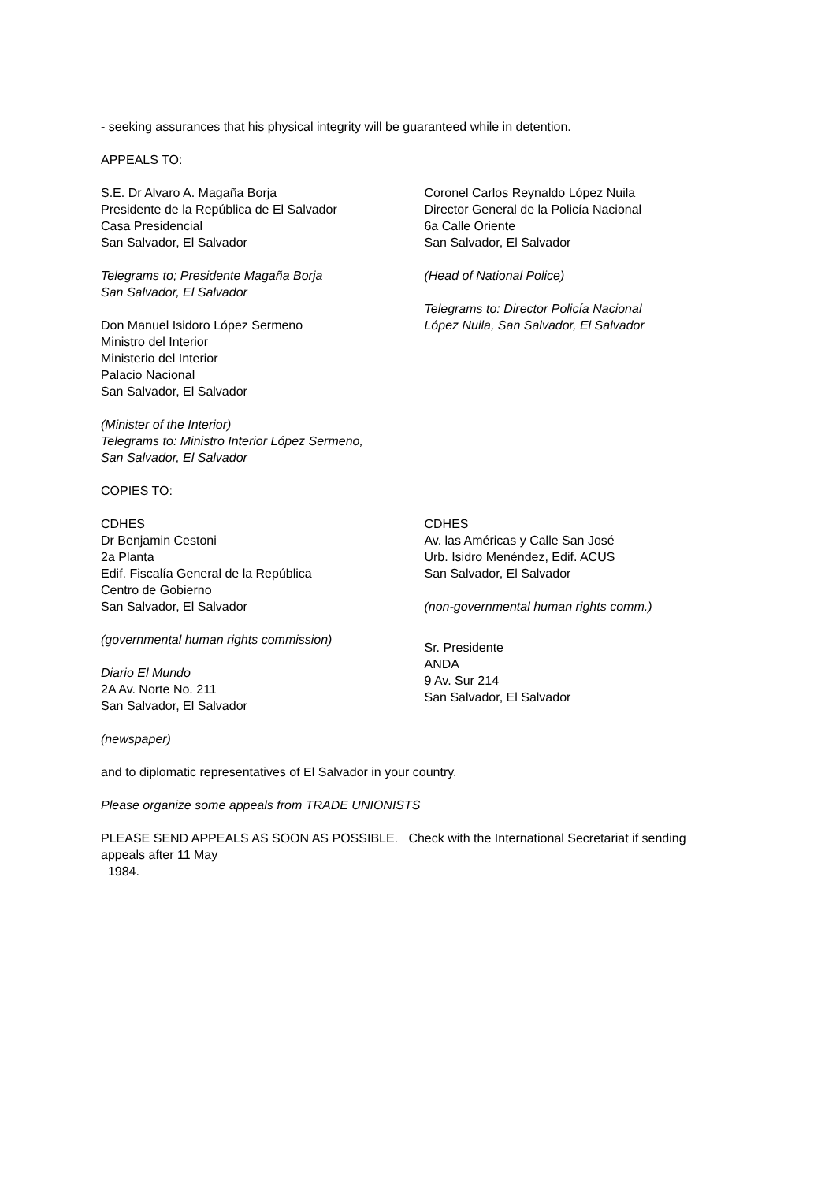- seeking assurances that his physical integrity will be guaranteed while in detention.
APPEALS TO:
S.E. Dr Alvaro A. Magaña Borja
Presidente de la República de El Salvador
Casa Presidencial
San Salvador, El Salvador
Telegrams to; Presidente Magaña Borja
San Salvador, El Salvador
Don Manuel Isidoro López Sermeno
Ministro del Interior
Ministerio del Interior
Palacio Nacional
San Salvador, El Salvador
(Minister of the Interior)
Telegrams to: Ministro Interior López Sermeno,
San Salvador, El Salvador
Coronel Carlos Reynaldo López Nuila
Director General de la Policía Nacional
6a Calle Oriente
San Salvador, El Salvador
(Head of National Police)
Telegrams to: Director Policía Nacional
López Nuila, San Salvador, El Salvador
COPIES TO:
CDHES
Dr Benjamin Cestoni
2a Planta
Edif. Fiscalía General de la República
Centro de Gobierno
San Salvador, El Salvador
(governmental human rights commission)
Diario El Mundo
2A Av. Norte No. 211
San Salvador, El Salvador
(newspaper)
CDHES
Av. las Américas y Calle San José
Urb. Isidro Menéndez, Edif. ACUS
San Salvador, El Salvador
(non-governmental human rights comm.)
Sr. Presidente
ANDA
9 Av. Sur 214
San Salvador, El Salvador
and to diplomatic representatives of El Salvador in your country.
Please organize some appeals from TRADE UNIONISTS
PLEASE SEND APPEALS AS SOON AS POSSIBLE. Check with the International Secretariat if sending appeals after 11 May
1984.